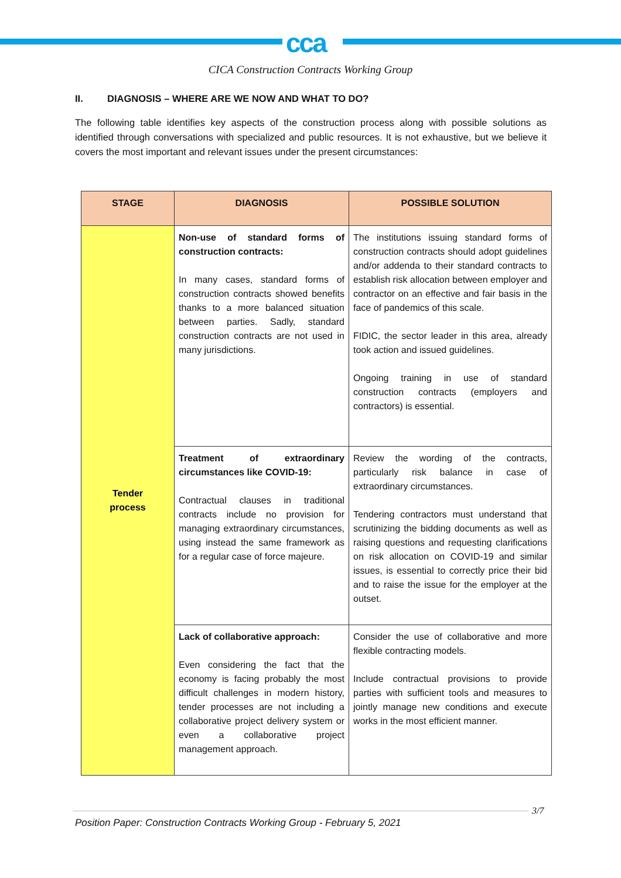cca
CICA Construction Contracts Working Group
II. DIAGNOSIS – WHERE ARE WE NOW AND WHAT TO DO?
The following table identifies key aspects of the construction process along with possible solutions as identified through conversations with specialized and public resources. It is not exhaustive, but we believe it covers the most important and relevant issues under the present circumstances:
| STAGE | DIAGNOSIS | POSSIBLE SOLUTION |
| --- | --- | --- |
| Tender process | Non-use of standard forms of construction contracts: In many cases, standard forms of construction contracts showed benefits thanks to a more balanced situation between parties. Sadly, standard construction contracts are not used in many jurisdictions. | The institutions issuing standard forms of construction contracts should adopt guidelines and/or addenda to their standard contracts to establish risk allocation between employer and contractor on an effective and fair basis in the face of pandemics of this scale. FIDIC, the sector leader in this area, already took action and issued guidelines. Ongoing training in use of standard construction contracts (employers and contractors) is essential. |
| | Treatment of extraordinary circumstances like COVID-19: Contractual clauses in traditional contracts include no provision for managing extraordinary circumstances, using instead the same framework as for a regular case of force majeure. | Review the wording of the contracts, particularly risk balance in case of extraordinary circumstances. Tendering contractors must understand that scrutinizing the bidding documents as well as raising questions and requesting clarifications on risk allocation on COVID-19 and similar issues, is essential to correctly price their bid and to raise the issue for the employer at the outset. |
| | Lack of collaborative approach: Even considering the fact that the economy is facing probably the most difficult challenges in modern history, tender processes are not including a collaborative project delivery system or even a collaborative project management approach. | Consider the use of collaborative and more flexible contracting models. Include contractual provisions to provide parties with sufficient tools and measures to jointly manage new conditions and execute works in the most efficient manner. |
3/7
Position Paper: Construction Contracts Working Group - February 5, 2021